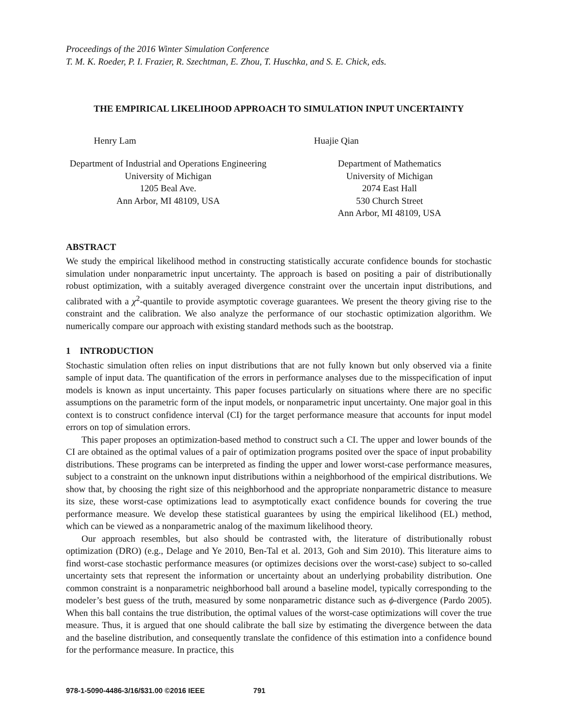Proceedings of the 2016 Winter Simulation Conference
T. M. K. Roeder, P. I. Frazier, R. Szechtman, E. Zhou, T. Huschka, and S. E. Chick, eds.
THE EMPIRICAL LIKELIHOOD APPROACH TO SIMULATION INPUT UNCERTAINTY
Henry Lam
Department of Industrial and Operations Engineering
University of Michigan
1205 Beal Ave.
Ann Arbor, MI 48109, USA
Huajie Qian
Department of Mathematics
University of Michigan
2074 East Hall
530 Church Street
Ann Arbor, MI 48109, USA
ABSTRACT
We study the empirical likelihood method in constructing statistically accurate confidence bounds for stochastic simulation under nonparametric input uncertainty. The approach is based on positing a pair of distributionally robust optimization, with a suitably averaged divergence constraint over the uncertain input distributions, and calibrated with a χ<sup>2</sup>-quantile to provide asymptotic coverage guarantees. We present the theory giving rise to the constraint and the calibration. We also analyze the performance of our stochastic optimization algorithm. We numerically compare our approach with existing standard methods such as the bootstrap.
1 INTRODUCTION
Stochastic simulation often relies on input distributions that are not fully known but only observed via a finite sample of input data. The quantification of the errors in performance analyses due to the misspecification of input models is known as input uncertainty. This paper focuses particularly on situations where there are no specific assumptions on the parametric form of the input models, or nonparametric input uncertainty. One major goal in this context is to construct confidence interval (CI) for the target performance measure that accounts for input model errors on top of simulation errors.
This paper proposes an optimization-based method to construct such a CI. The upper and lower bounds of the CI are obtained as the optimal values of a pair of optimization programs posited over the space of input probability distributions. These programs can be interpreted as finding the upper and lower worst-case performance measures, subject to a constraint on the unknown input distributions within a neighborhood of the empirical distributions. We show that, by choosing the right size of this neighborhood and the appropriate nonparametric distance to measure its size, these worst-case optimizations lead to asymptotically exact confidence bounds for covering the true performance measure. We develop these statistical guarantees by using the empirical likelihood (EL) method, which can be viewed as a nonparametric analog of the maximum likelihood theory.
Our approach resembles, but also should be contrasted with, the literature of distributionally robust optimization (DRO) (e.g., Delage and Ye 2010, Ben-Tal et al. 2013, Goh and Sim 2010). This literature aims to find worst-case stochastic performance measures (or optimizes decisions over the worst-case) subject to so-called uncertainty sets that represent the information or uncertainty about an underlying probability distribution. One common constraint is a nonparametric neighborhood ball around a baseline model, typically corresponding to the modeler’s best guess of the truth, measured by some nonparametric distance such as ϕ-divergence (Pardo 2005). When this ball contains the true distribution, the optimal values of the worst-case optimizations will cover the true measure. Thus, it is argued that one should calibrate the ball size by estimating the divergence between the data and the baseline distribution, and consequently translate the confidence of this estimation into a confidence bound for the performance measure. In practice, this
978-1-5090-4486-3/16/$31.00 ©2016 IEEE 791